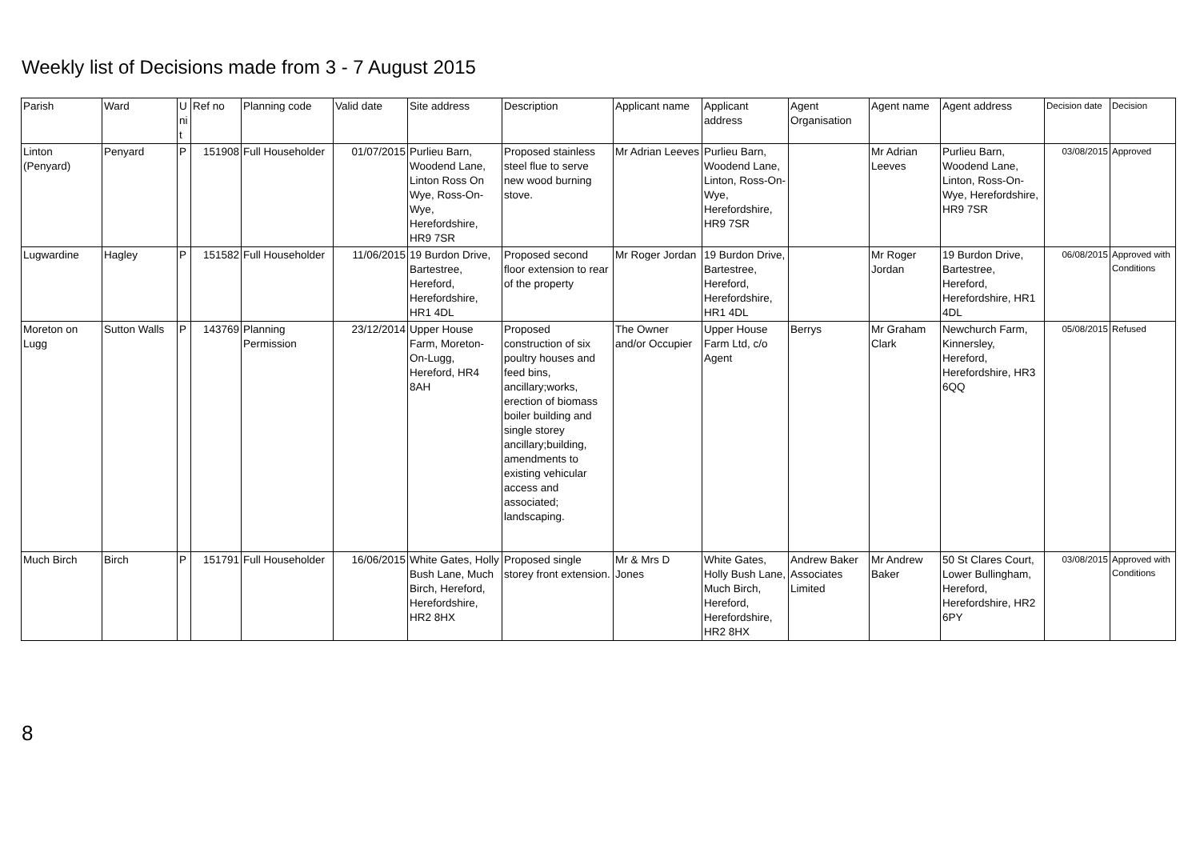Weekly list of Decisions made from 3 - 7 August 2015
| Parish | Ward | U ni t | Ref no | Planning code | Valid date | Site address | Description | Applicant name | Applicant address | Agent Organisation | Agent name | Agent address | Decision date | Decision |
| --- | --- | --- | --- | --- | --- | --- | --- | --- | --- | --- | --- | --- | --- | --- |
| Linton (Penyard) | Penyard | P | 151908 | Full Householder | 01/07/2015 | Purlieu Barn, Woodend Lane, Linton Ross On Wye, Ross-On-Wye, Herefordshire, HR9 7SR | Proposed stainless steel flue to serve new wood burning stove. | Mr Adrian Leeves | Purlieu Barn, Woodend Lane, Linton, Ross-On-Wye, Herefordshire, HR9 7SR | | Mr Adrian Leeves | Purlieu Barn, Woodend Lane, Linton, Ross-On-Wye, Herefordshire, HR9 7SR | 03/08/2015 | Approved |
| Lugwardine | Hagley | P | 151582 | Full Householder | 11/06/2015 | 19 Burdon Drive, Bartestree, Hereford, Herefordshire, HR1 4DL | Proposed second floor extension to rear of the property | Mr Roger Jordan | 19 Burdon Drive, Bartestree, Hereford, Herefordshire, HR1 4DL | | Mr Roger Jordan | 19 Burdon Drive, Bartestree, Hereford, Herefordshire, HR1 4DL | 06/08/2015 | Approved with Conditions |
| Moreton on Lugg | Sutton Walls | P | 143769 | Planning Permission | 23/12/2014 | Upper House Farm, Moreton-On-Lugg, Hereford, HR4 8AH | Proposed construction of six poultry houses and feed bins, ancillary;works, erection of biomass boiler building and single storey ancillary;building, amendments to existing vehicular access and associated; landscaping. | The Owner and/or Occupier | Upper House Farm Ltd, c/o Agent | Berrys | Mr Graham Clark | Newchurch Farm, Kinnersley, Hereford, Herefordshire, HR3 6QQ | 05/08/2015 | Refused |
| Much Birch | Birch | P | 151791 | Full Householder | 16/06/2015 | White Gates, Holly Bush Lane, Much Birch, Hereford, Herefordshire, HR2 8HX | Proposed single storey front extension. | Mr & Mrs D Jones | White Gates, Holly Bush Lane, Much Birch, Hereford, Herefordshire, HR2 8HX | Andrew Baker Associates Limited | Mr Andrew Baker | 50 St Clares Court, Lower Bullingham, Hereford, Herefordshire, HR2 6PY | 03/08/2015 | Approved with Conditions |
8